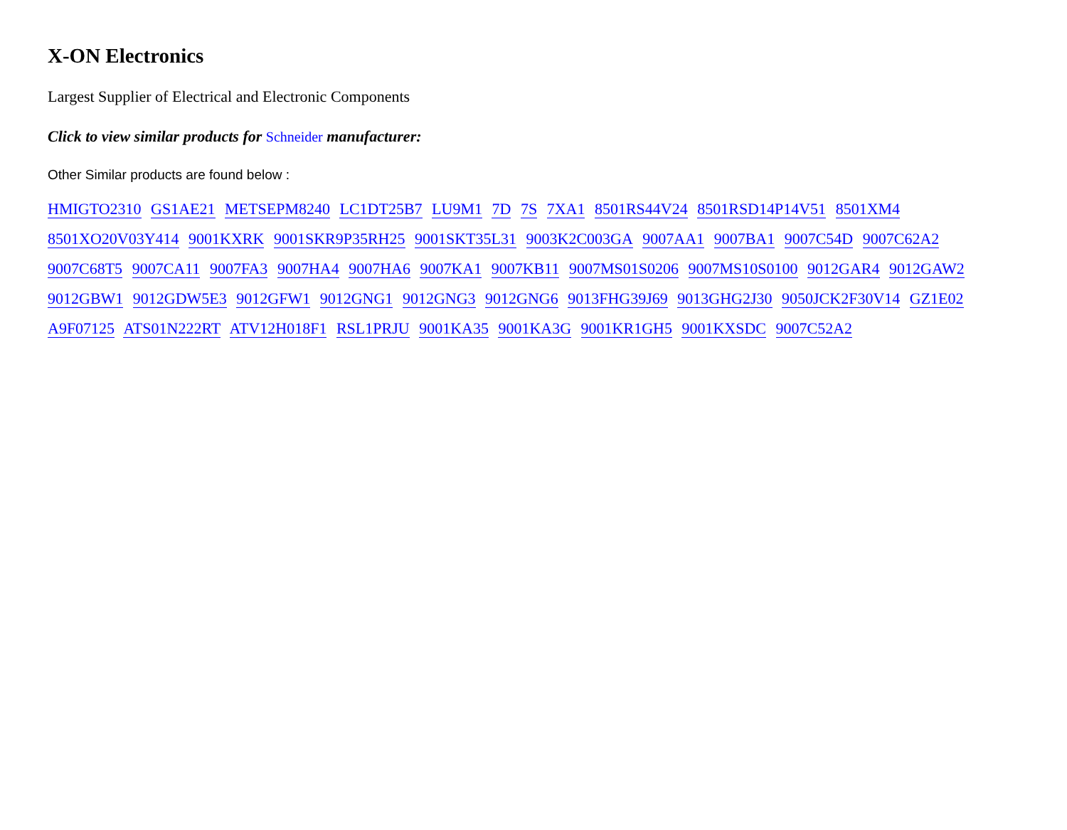X-ON Electronics
Largest Supplier of Electrical and Electronic Components
Click to view similar products for Schneider manufacturer:
Other Similar products are found below :
HMIGTO2310 GS1AE21 METSEPM8240 LC1DT25B7 LU9M1 7D 7S 7XA1 8501RS44V24 8501RSD14P14V51 8501XM4 8501XO20V03Y414 9001KXRK 9001SKR9P35RH25 9001SKT35L31 9003K2C003GA 9007AA1 9007BA1 9007C54D 9007C62A2 9007C68T5 9007CA11 9007FA3 9007HA4 9007HA6 9007KA1 9007KB11 9007MS01S0206 9007MS10S0100 9012GAR4 9012GAW2 9012GBW1 9012GDW5E3 9012GFW1 9012GNG1 9012GNG3 9012GNG6 9013FHG39J69 9013GHG2J30 9050JCK2F30V14 GZ1E02 A9F07125 ATS01N222RT ATV12H018F1 RSL1PRJU 9001KA35 9001KA3G 9001KR1GH5 9001KXSDC 9007C52A2